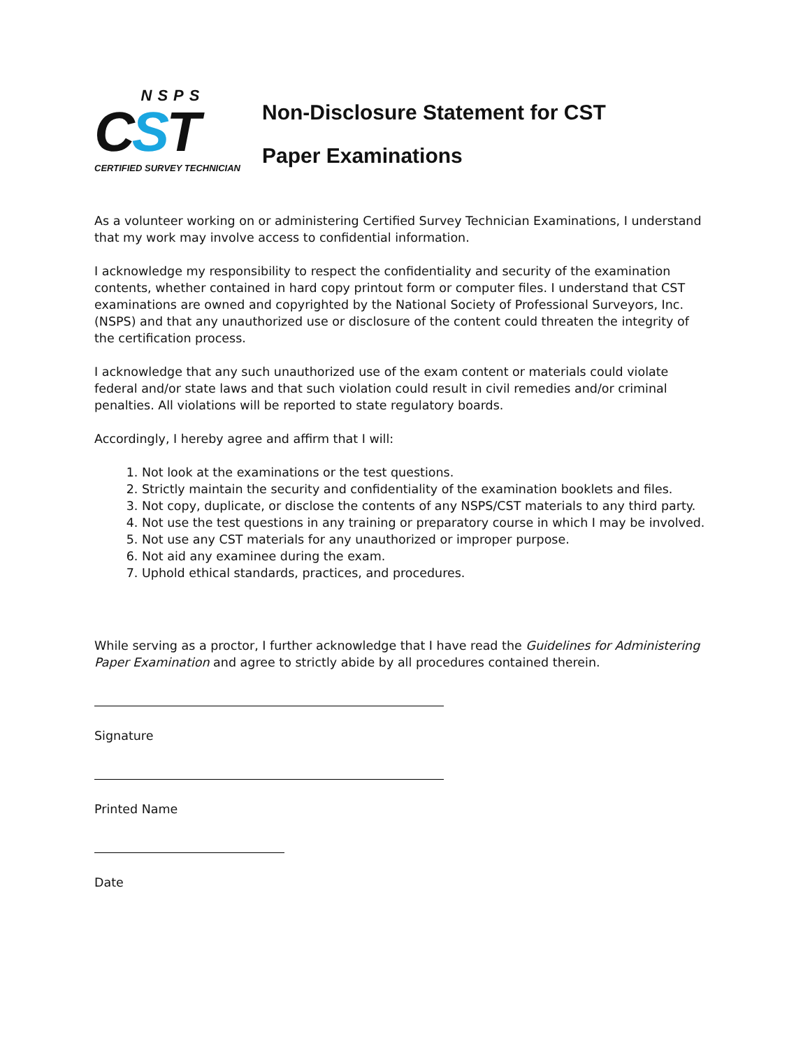NSPS
CST
CERTIFIED SURVEY TECHNICIAN
Non-Disclosure Statement for CST
Paper Examinations
As a volunteer working on or administering Certified Survey Technician Examinations, I understand that my work may involve access to confidential information.
I acknowledge my responsibility to respect the confidentiality and security of the examination contents, whether contained in hard copy printout form or computer files. I understand that CST examinations are owned and copyrighted by the National Society of Professional Surveyors, Inc. (NSPS) and that any unauthorized use or disclosure of the content could threaten the integrity of the certification process.
I acknowledge that any such unauthorized use of the exam content or materials could violate federal and/or state laws and that such violation could result in civil remedies and/or criminal penalties. All violations will be reported to state regulatory boards.
Accordingly, I hereby agree and affirm that I will:
1. Not look at the examinations or the test questions.
2. Strictly maintain the security and confidentiality of the examination booklets and files.
3. Not copy, duplicate, or disclose the contents of any NSPS/CST materials to any third party.
4. Not use the test questions in any training or preparatory course in which I may be involved.
5. Not use any CST materials for any unauthorized or improper purpose.
6. Not aid any examinee during the exam.
7. Uphold ethical standards, practices, and procedures.
While serving as a proctor, I further acknowledge that I have read the Guidelines for Administering Paper Examination and agree to strictly abide by all procedures contained therein.
Signature
Printed Name
Date